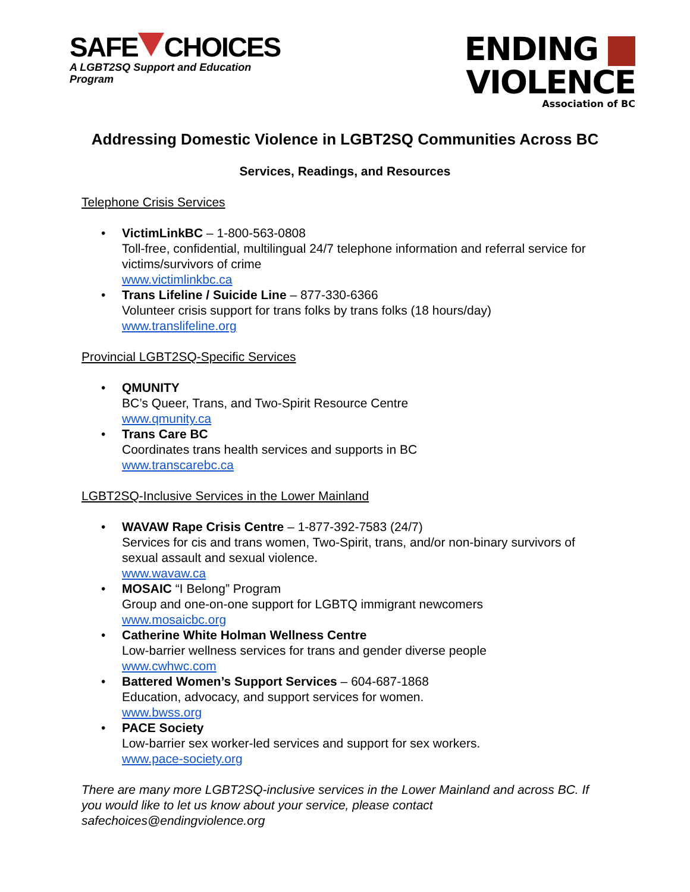SAFE CHOICES
A LGBT2SQ Support and Education Program
ENDING VIOLENCE
Association of BC
Addressing Domestic Violence in LGBT2SQ Communities Across BC
Services, Readings, and Resources
Telephone Crisis Services
• VictimLinkBC – 1-800-563-0808
Toll-free, confidential, multilingual 24/7 telephone information and referral service for victims/survivors of crime
www.victimlinkbc.ca
• Trans Lifeline / Suicide Line – 877-330-6366
Volunteer crisis support for trans folks by trans folks (18 hours/day)
www.translifeline.org
Provincial LGBT2SQ-Specific Services
• QMUNITY
BC’s Queer, Trans, and Two-Spirit Resource Centre
www.qmunity.ca
• Trans Care BC
Coordinates trans health services and supports in BC
www.transcarebc.ca
LGBT2SQ-Inclusive Services in the Lower Mainland
• WAVAW Rape Crisis Centre – 1-877-392-7583 (24/7)
Services for cis and trans women, Two-Spirit, trans, and/or non-binary survivors of sexual assault and sexual violence.
www.wavaw.ca
• MOSAIC “I Belong” Program
Group and one-on-one support for LGBTQ immigrant newcomers
www.mosaicbc.org
• Catherine White Holman Wellness Centre
Low-barrier wellness services for trans and gender diverse people
www.cwhwc.com
• Battered Women’s Support Services – 604-687-1868
Education, advocacy, and support services for women.
www.bwss.org
• PACE Society
Low-barrier sex worker-led services and support for sex workers.
www.pace-society.org
There are many more LGBT2SQ-inclusive services in the Lower Mainland and across BC. If you would like to let us know about your service, please contact safechoices@endingviolence.org